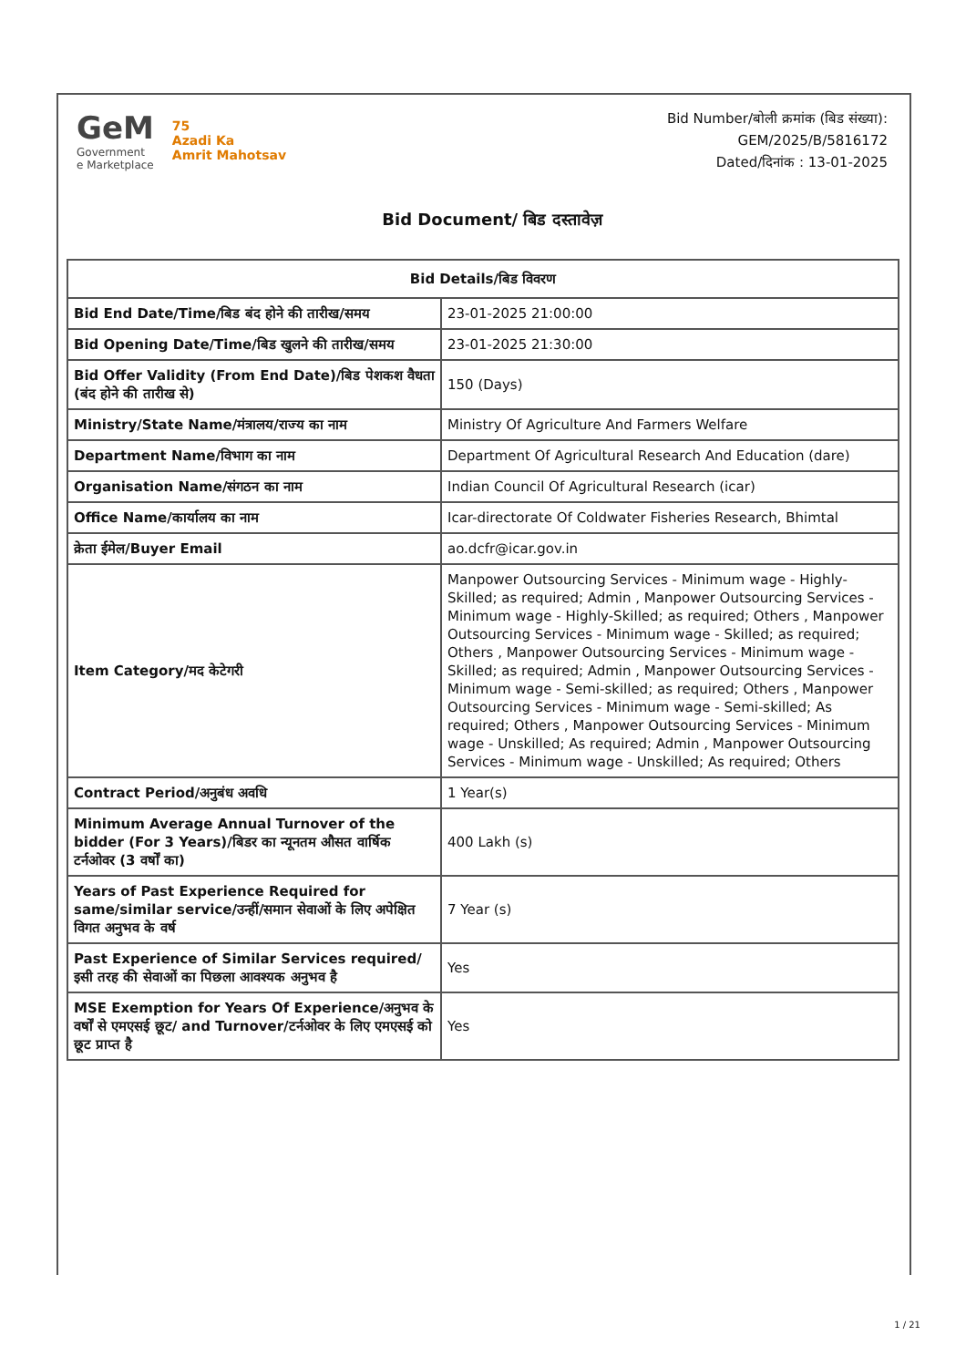GeM
Government
e Marketplace
75
Azadi Ka
Amrit Mahotsav
Bid Number/बोली क्रमांक (बिड संख्या):
GEM/2025/B/5816172
Dated/दिनांक : 13-01-2025
Bid Document/ बिड दस्तावेज़
| Bid Details/बिड विवरण | |
| --- | --- |
| Bid End Date/Time/बिड बंद होने की तारीख/समय | 23-01-2025 21:00:00 |
| Bid Opening Date/Time/बिड खुलने की तारीख/समय | 23-01-2025 21:30:00 |
| Bid Offer Validity (From End Date)/बिड पेशकश वैधता (बंद होने की तारीख से) | 150 (Days) |
| Ministry/State Name/मंत्रालय/राज्य का नाम | Ministry Of Agriculture And Farmers Welfare |
| Department Name/विभाग का नाम | Department Of Agricultural Research And Education (dare) |
| Organisation Name/संगठन का नाम | Indian Council Of Agricultural Research (icar) |
| Office Name/कार्यालय का नाम | Icar-directorate Of Coldwater Fisheries Research, Bhimtal |
| क्रेता ईमेल/Buyer Email | ao.dcfr@icar.gov.in |
| Item Category/मद केटेगरी | Manpower Outsourcing Services - Minimum wage - Highly-Skilled; as required; Admin , Manpower Outsourcing Services - Minimum wage - Highly-Skilled; as required; Others , Manpower Outsourcing Services - Minimum wage - Skilled; as required; Others , Manpower Outsourcing Services - Minimum wage - Skilled; as required; Admin , Manpower Outsourcing Services - Minimum wage - Semi-skilled; as required; Others , Manpower Outsourcing Services - Minimum wage - Semi-skilled; As required; Others , Manpower Outsourcing Services - Minimum wage - Unskilled; As required; Admin , Manpower Outsourcing Services - Minimum wage - Unskilled; As required; Others |
| Contract Period/अनुबंध अवधि | 1 Year(s) |
| Minimum Average Annual Turnover of the bidder (For 3 Years)/बिडर का न्यूनतम औसत वार्षिक टर्नओवर (3 वर्षों का) | 400 Lakh (s) |
| Years of Past Experience Required for same/similar service/उन्हीं/समान सेवाओं के लिए अपेक्षित विगत अनुभव के वर्ष | 7 Year (s) |
| Past Experience of Similar Services required/इसी तरह की सेवाओं का पिछला आवश्यक अनुभव है | Yes |
| MSE Exemption for Years Of Experience/अनुभव के वर्षों से एमएसई छूट/ and Turnover/टर्नओवर के लिए एमएसई को छूट प्राप्त है | Yes |
1 / 21